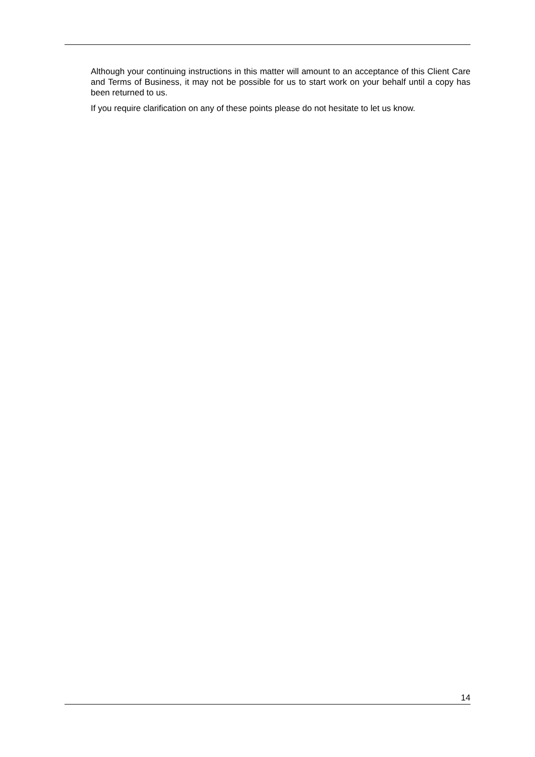Although your continuing instructions in this matter will amount to an acceptance of this Client Care and Terms of Business, it may not be possible for us to start work on your behalf until a copy has been returned to us.
If you require clarification on any of these points please do not hesitate to let us know.
14